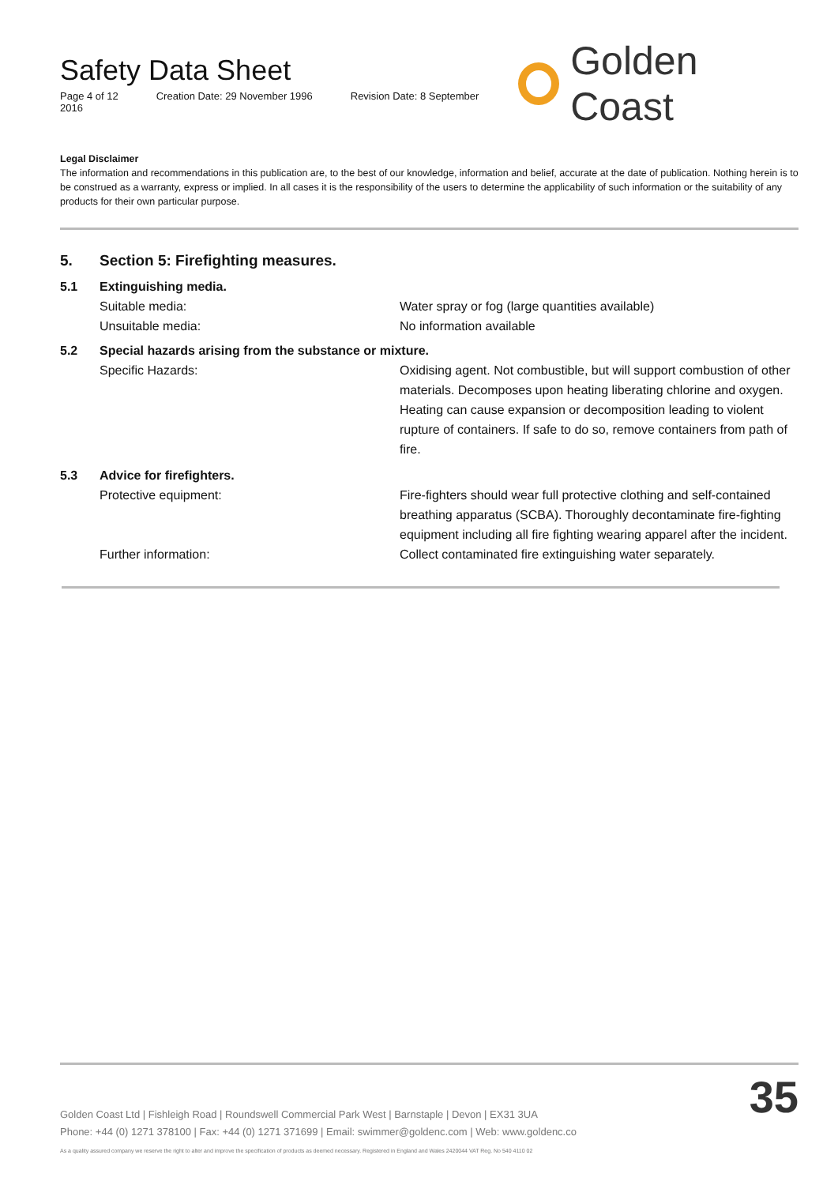Safety Data Sheet
Page 4 of 12 Creation Date: 29 November 1996 Revision Date: 8 September 2016
Golden Coast
Legal Disclaimer
The information and recommendations in this publication are, to the best of our knowledge, information and belief, accurate at the date of publication. Nothing herein is to be construed as a warranty, express or implied. In all cases it is the responsibility of the users to determine the applicability of such information or the suitability of any products for their own particular purpose.
5. Section 5: Firefighting measures.
5.1 Extinguishing media.
Suitable media: Water spray or fog (large quantities available)
Unsuitable media: No information available
5.2 Special hazards arising from the substance or mixture.
Specific Hazards: Oxidising agent. Not combustible, but will support combustion of other materials. Decomposes upon heating liberating chlorine and oxygen. Heating can cause expansion or decomposition leading to violent rupture of containers. If safe to do so, remove containers from path of fire.
5.3 Advice for firefighters.
Protective equipment: Fire-fighters should wear full protective clothing and self-contained breathing apparatus (SCBA). Thoroughly decontaminate fire-fighting equipment including all fire fighting wearing apparel after the incident.
Further information: Collect contaminated fire extinguishing water separately.
Golden Coast Ltd | Fishleigh Road | Roundswell Commercial Park West | Barnstaple | Devon | EX31 3UA
Phone: +44 (0) 1271 378100 | Fax: +44 (0) 1271 371699 | Email: swimmer@goldenc.com | Web: www.goldenc.co
As a quality assured company we reserve the right to alter and improve the specification of products as deemed necessary. Registered in England and Wales 2420044 VAT Reg. No 540 4110 02
35